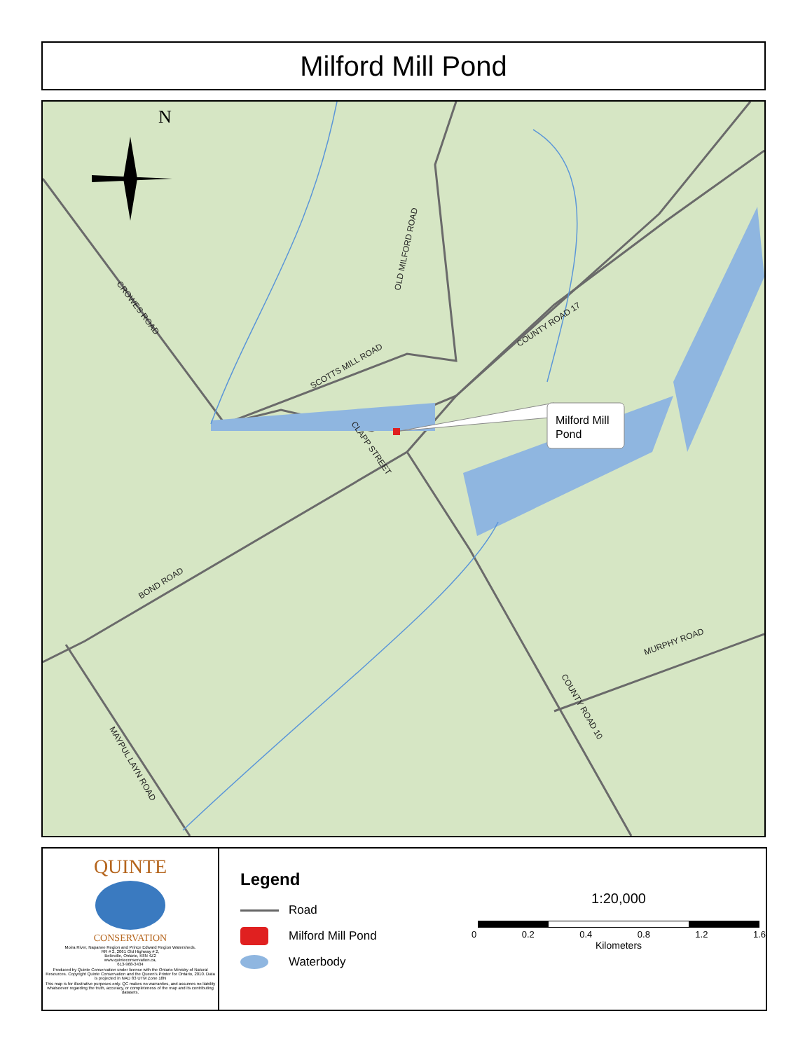Milford Mill Pond
Milford Mill
Pond
N
CROWES ROAD
SCOTTS MILL ROAD
OLD MILFORD ROAD
COUNTY ROAD 17
CLAPP STREET
BOND ROAD
MURPHY ROAD
COUNTY ROAD 10
MAYPUL LAYN ROAD
QUINTE
CONSERVATION
Moira River, Napanee Region and Prince Edward Region Watersheds.
RR # 2, 2061 Old Highway # 2,
Belleville, Ontario, K8N 4Z2
www.quinteconservation.ca,
613-968-3434
Produced by Quinte Conservation under license with the Ontario Ministry of Natural Resources. Copyright Quinte Conservation and the Queen's Printer for Ontario, 2010. Data is projected in NAD 83 UTM Zone 18N
This map is for illustrative purposes only. QC makes no warranties, and assumes no liability whatsoever regarding the truth, accuracy, or completeness of the map and its contributing datasets.
Legend
Road
Milford Mill Pond
Waterbody
1:20,000
0 0.2 0.4 0.8 1.2 1.6
Kilometers